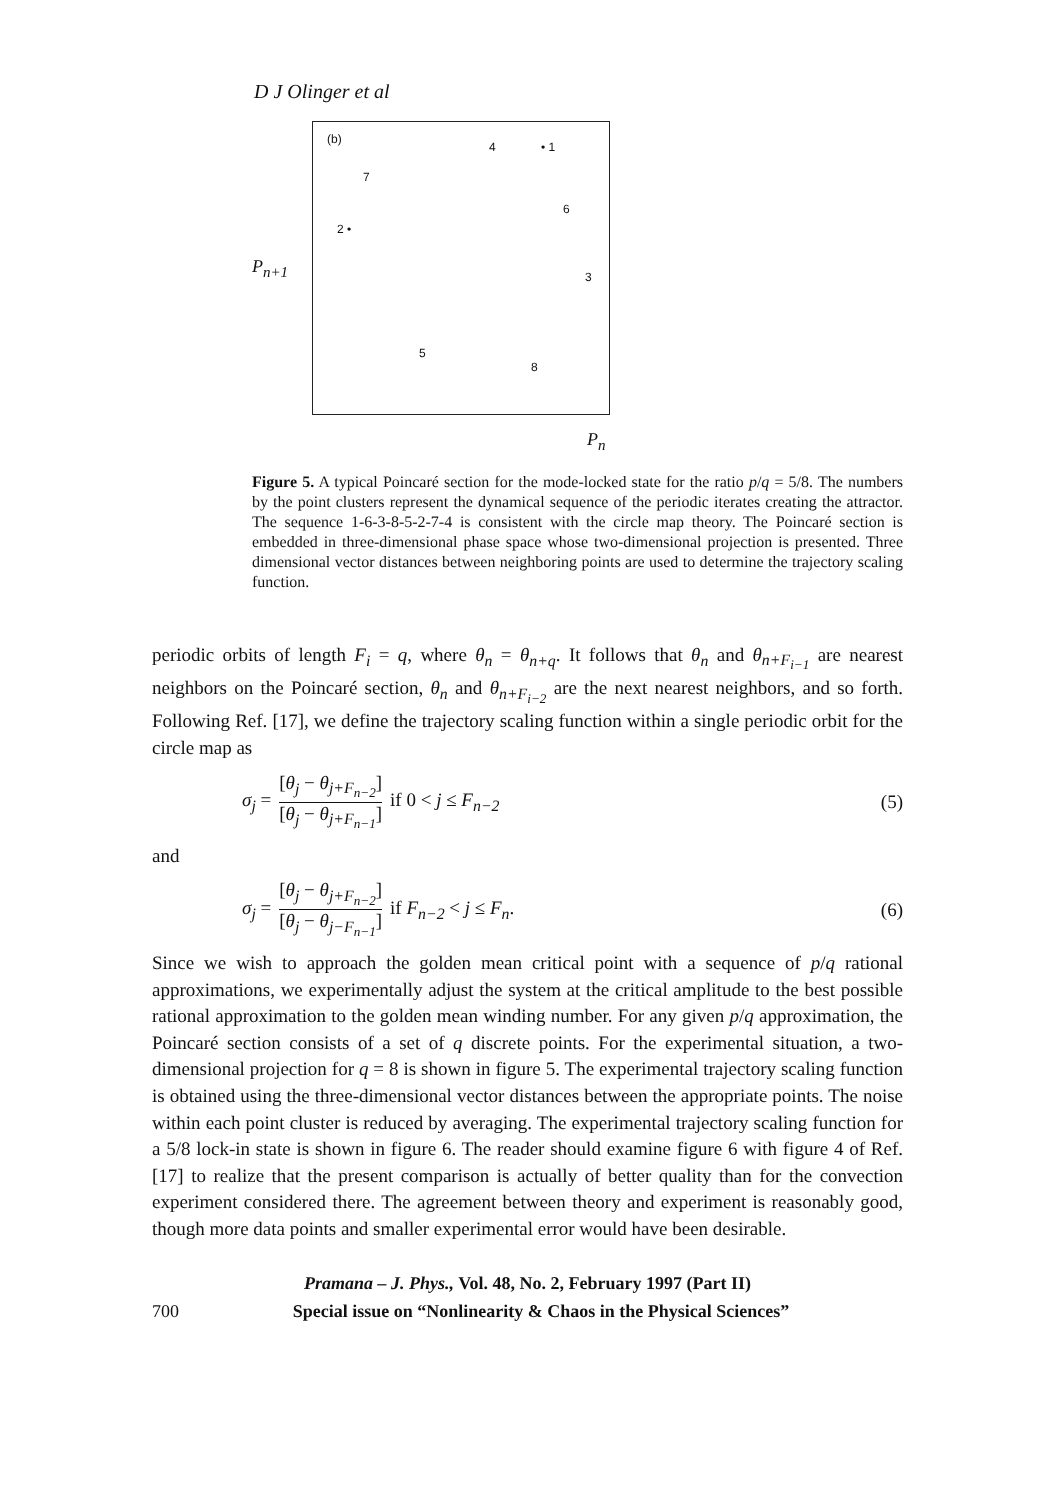D J Olinger et al
P<sub>n+1</sub>
(b)
4 • 1
7
2 •
6
3
5
8
P<sub>n</sub>
Figure 5. A typical Poincaré section for the mode-locked state for the ratio p/q = 5/8. The numbers by the point clusters represent the dynamical sequence of the periodic iterates creating the attractor. The sequence 1-6-3-8-5-2-7-4 is consistent with the circle map theory. The Poincaré section is embedded in three-dimensional phase space whose two-dimensional projection is presented. Three dimensional vector distances between neighboring points are used to determine the trajectory scaling function.
periodic orbits of length F<sub>i</sub> = q, where θ<sub>n</sub> = θ<sub>n+q</sub>. It follows that θ<sub>n</sub> and θ<sub>n+F<sub>i−1</sub></sub> are nearest neighbors on the Poincaré section, θ<sub>n</sub> and θ<sub>n+F<sub>i−2</sub></sub> are the next nearest neighbors, and so forth. Following Ref. [17], we define the trajectory scaling function within a single periodic orbit for the circle map as
σ<sub>j</sub> = [θ<sub>j</sub> − θ<sub>j+F<sub>n−2</sub></sub>] [θ<sub>j</sub> − θ<sub>j+F<sub>n−1</sub></sub>] if 0 < j ≤ F<sub>n−2</sub> (5)
and
σ<sub>j</sub> = [θ<sub>j</sub> − θ<sub>j+F<sub>n−2</sub></sub>] [θ<sub>j</sub> − θ<sub>j−F<sub>n−1</sub></sub>] if F<sub>n−2</sub> < j ≤ F<sub>n</sub>. (6)
Since we wish to approach the golden mean critical point with a sequence of p/q rational approximations, we experimentally adjust the system at the critical amplitude to the best possible rational approximation to the golden mean winding number. For any given p/q approximation, the Poincaré section consists of a set of q discrete points. For the experimental situation, a two-dimensional projection for q = 8 is shown in figure 5. The experimental trajectory scaling function is obtained using the three-dimensional vector distances between the appropriate points. The noise within each point cluster is reduced by averaging. The experimental trajectory scaling function for a 5/8 lock-in state is shown in figure 6. The reader should examine figure 6 with figure 4 of Ref. [17] to realize that the present comparison is actually of better quality than for the convection experiment considered there. The agreement between theory and experiment is reasonably good, though more data points and smaller experimental error would have been desirable.
Pramana – J. Phys., Vol. 48, No. 2, February 1997 (Part II)
700 Special issue on “Nonlinearity & Chaos in the Physical Sciences”